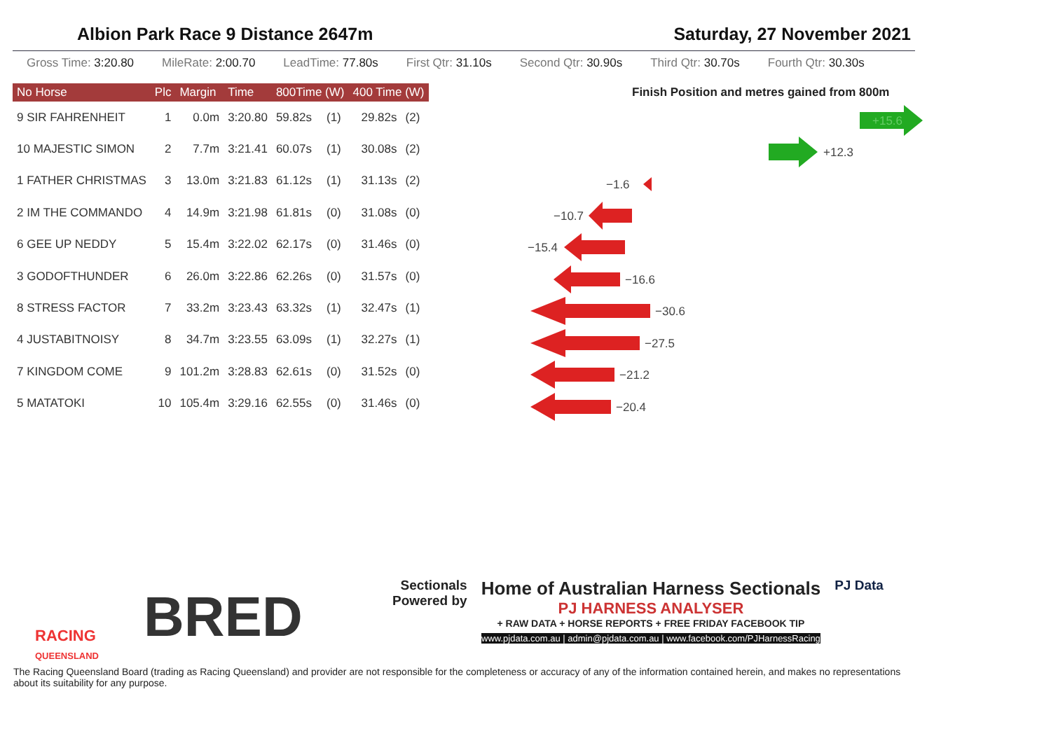Albion Park Race 9 Distance 2647m Saturday, 27 November 2021
Gross Time: 3:20.80 MileRate: 2:00.70 LeadTime: 77.80s First Qtr: 31.10s Second Qtr: 30.90s Third Qtr: 30.70s Fourth Qtr: 30.30s
| No Horse | Plc | Margin | Time | 800Time (W) | | 400 Time (W) | |
| --- | --- | --- | --- | --- | --- | --- | --- |
| 9 SIR FAHRENHEIT | 1 | 0.0m | 3:20.80 | 59.82s | (1) | 29.82s | (2) |
| 10 MAJESTIC SIMON | 2 | 7.7m | 3:21.41 | 60.07s | (1) | 30.08s | (2) |
| 1 FATHER CHRISTMAS | 3 | 13.0m | 3:21.83 | 61.12s | (1) | 31.13s | (2) |
| 2 IM THE COMMANDO | 4 | 14.9m | 3:21.98 | 61.81s | (0) | 31.08s | (0) |
| 6 GEE UP NEDDY | 5 | 15.4m | 3:22.02 | 62.17s | (0) | 31.46s | (0) |
| 3 GODOFTHUNDER | 6 | 26.0m | 3:22.86 | 62.26s | (0) | 31.57s | (0) |
| 8 STRESS FACTOR | 7 | 33.2m | 3:23.43 | 63.32s | (1) | 32.47s | (1) |
| 4 JUSTABITNOISY | 8 | 34.7m | 3:23.55 | 63.09s | (1) | 32.27s | (1) |
| 7 KINGDOM COME | 9 | 101.2m | 3:28.83 | 62.61s | (0) | 31.52s | (0) |
| 5 MATATOKI | 10 | 105.4m | 3:29.16 | 62.55s | (0) | 31.46s | (0) |
Finish Position and metres gained from 800m
+15.6
+12.3
−1.6
−10.7
−15.4
−16.6
−30.6
−27.5
−21.2
−20.4
Sectionals
Powered by
Home of Australian Harness Sectionals
PJ HARNESS ANALYSER
+ RAW DATA + HORSE REPORTS + FREE FRIDAY FACEBOOK TIP
www.pjdata.com.au | admin@pjdata.com.au | www.facebook.com/PJHarnessRacing
PJ Data
RACING
QUEENSLAND
BRED
The Racing Queensland Board (trading as Racing Queensland) and provider are not responsible for the completeness or accuracy of any of the information contained herein, and makes no representations about its suitability for any purpose.